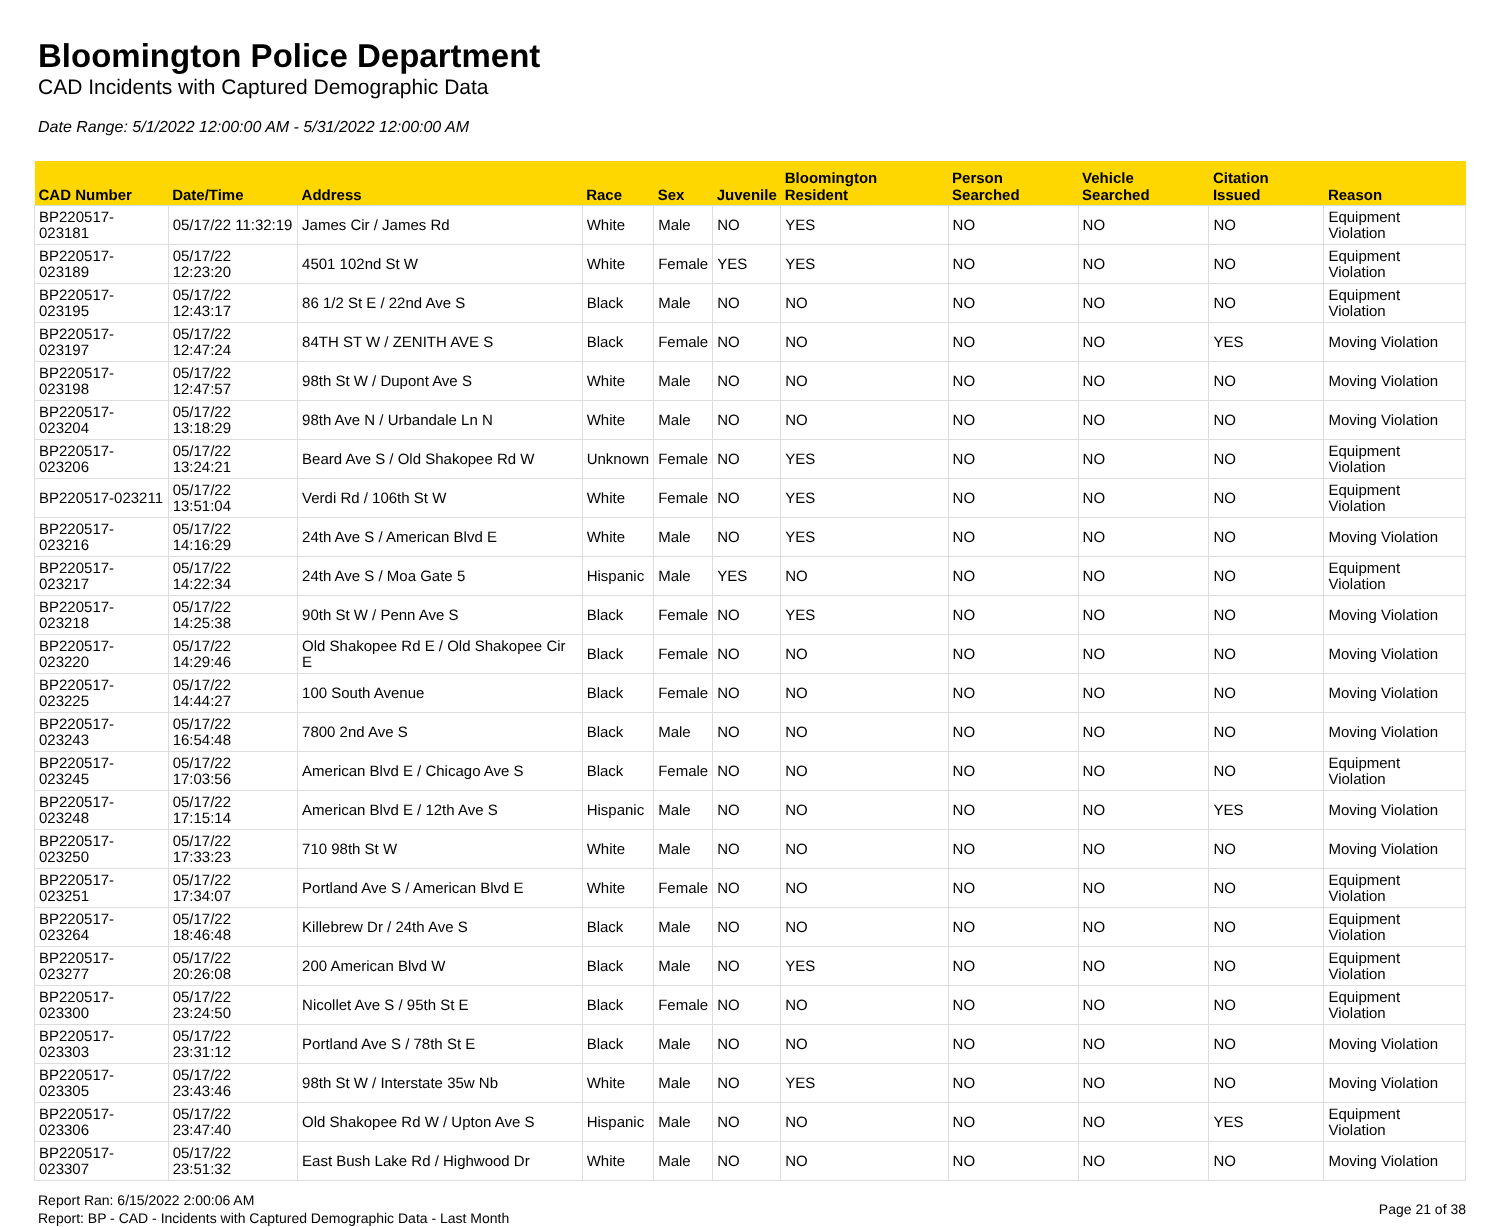Bloomington Police Department
CAD Incidents with Captured Demographic Data
Date Range: 5/1/2022 12:00:00 AM - 5/31/2022 12:00:00 AM
| CAD Number | Date/Time | Address | Race | Sex | Juvenile | Bloomington Resident | Person Searched | Vehicle Searched | Citation Issued | Reason |
| --- | --- | --- | --- | --- | --- | --- | --- | --- | --- | --- |
| BP220517-023181 | 05/17/22 11:32:19 | James Cir / James Rd | White | Male | NO | YES | NO | NO | NO | Equipment Violation |
| BP220517-023189 | 05/17/22 12:23:20 | 4501 102nd St W | White | Female | YES | YES | NO | NO | NO | Equipment Violation |
| BP220517-023195 | 05/17/22 12:43:17 | 86 1/2 St E / 22nd Ave S | Black | Male | NO | NO | NO | NO | NO | Equipment Violation |
| BP220517-023197 | 05/17/22 12:47:24 | 84TH ST W / ZENITH AVE S | Black | Female | NO | NO | NO | NO | YES | Moving Violation |
| BP220517-023198 | 05/17/22 12:47:57 | 98th St W / Dupont Ave S | White | Male | NO | NO | NO | NO | NO | Moving Violation |
| BP220517-023204 | 05/17/22 13:18:29 | 98th Ave N / Urbandale Ln N | White | Male | NO | NO | NO | NO | NO | Moving Violation |
| BP220517-023206 | 05/17/22 13:24:21 | Beard Ave S / Old Shakopee Rd W | Unknown | Female | NO | YES | NO | NO | NO | Equipment Violation |
| BP220517-023211 | 05/17/22 13:51:04 | Verdi Rd / 106th St W | White | Female | NO | YES | NO | NO | NO | Equipment Violation |
| BP220517-023216 | 05/17/22 14:16:29 | 24th Ave S / American Blvd E | White | Male | NO | YES | NO | NO | NO | Moving Violation |
| BP220517-023217 | 05/17/22 14:22:34 | 24th Ave S / Moa Gate 5 | Hispanic | Male | YES | NO | NO | NO | NO | Equipment Violation |
| BP220517-023218 | 05/17/22 14:25:38 | 90th St W / Penn Ave S | Black | Female | NO | YES | NO | NO | NO | Moving Violation |
| BP220517-023220 | 05/17/22 14:29:46 | Old Shakopee Rd E / Old Shakopee Cir E | Black | Female | NO | NO | NO | NO | NO | Moving Violation |
| BP220517-023225 | 05/17/22 14:44:27 | 100 South Avenue | Black | Female | NO | NO | NO | NO | NO | Moving Violation |
| BP220517-023243 | 05/17/22 16:54:48 | 7800 2nd Ave S | Black | Male | NO | NO | NO | NO | NO | Moving Violation |
| BP220517-023245 | 05/17/22 17:03:56 | American Blvd E / Chicago Ave S | Black | Female | NO | NO | NO | NO | NO | Equipment Violation |
| BP220517-023248 | 05/17/22 17:15:14 | American Blvd E / 12th Ave S | Hispanic | Male | NO | NO | NO | NO | YES | Moving Violation |
| BP220517-023250 | 05/17/22 17:33:23 | 710 98th St W | White | Male | NO | NO | NO | NO | NO | Moving Violation |
| BP220517-023251 | 05/17/22 17:34:07 | Portland Ave S / American Blvd E | White | Female | NO | NO | NO | NO | NO | Equipment Violation |
| BP220517-023264 | 05/17/22 18:46:48 | Killebrew Dr / 24th Ave S | Black | Male | NO | NO | NO | NO | NO | Equipment Violation |
| BP220517-023277 | 05/17/22 20:26:08 | 200 American Blvd W | Black | Male | NO | YES | NO | NO | NO | Equipment Violation |
| BP220517-023300 | 05/17/22 23:24:50 | Nicollet Ave S / 95th St E | Black | Female | NO | NO | NO | NO | NO | Equipment Violation |
| BP220517-023303 | 05/17/22 23:31:12 | Portland Ave S / 78th St E | Black | Male | NO | NO | NO | NO | NO | Moving Violation |
| BP220517-023305 | 05/17/22 23:43:46 | 98th St W / Interstate 35w Nb | White | Male | NO | YES | NO | NO | NO | Moving Violation |
| BP220517-023306 | 05/17/22 23:47:40 | Old Shakopee Rd W / Upton Ave S | Hispanic | Male | NO | NO | NO | NO | YES | Equipment Violation |
| BP220517-023307 | 05/17/22 23:51:32 | East Bush Lake Rd / Highwood Dr | White | Male | NO | NO | NO | NO | NO | Moving Violation |
Report Ran: 6/15/2022 2:00:06 AM
Report: BP - CAD - Incidents with Captured Demographic Data - Last Month
Page 21 of 38